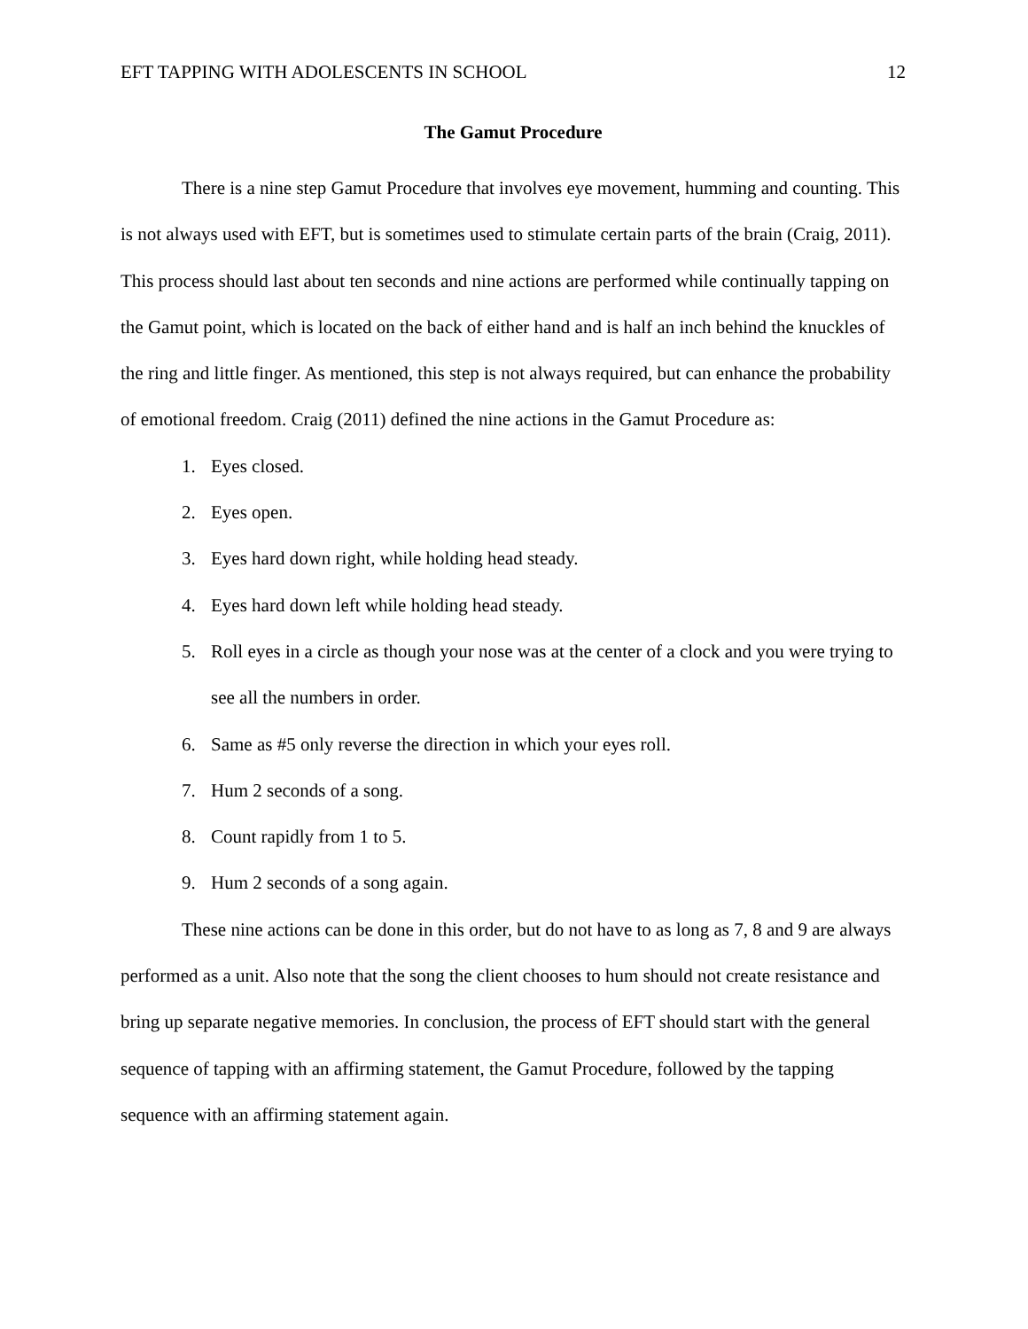EFT TAPPING WITH ADOLESCENTS IN SCHOOL 12
The Gamut Procedure
There is a nine step Gamut Procedure that involves eye movement, humming and counting. This is not always used with EFT, but is sometimes used to stimulate certain parts of the brain (Craig, 2011). This process should last about ten seconds and nine actions are performed while continually tapping on the Gamut point, which is located on the back of either hand and is half an inch behind the knuckles of the ring and little finger. As mentioned, this step is not always required, but can enhance the probability of emotional freedom. Craig (2011) defined the nine actions in the Gamut Procedure as:
1. Eyes closed.
2. Eyes open.
3. Eyes hard down right, while holding head steady.
4. Eyes hard down left while holding head steady.
5. Roll eyes in a circle as though your nose was at the center of a clock and you were trying to see all the numbers in order.
6. Same as #5 only reverse the direction in which your eyes roll.
7. Hum 2 seconds of a song.
8. Count rapidly from 1 to 5.
9. Hum 2 seconds of a song again.
These nine actions can be done in this order, but do not have to as long as 7, 8 and 9 are always performed as a unit. Also note that the song the client chooses to hum should not create resistance and bring up separate negative memories. In conclusion, the process of EFT should start with the general sequence of tapping with an affirming statement, the Gamut Procedure, followed by the tapping sequence with an affirming statement again.